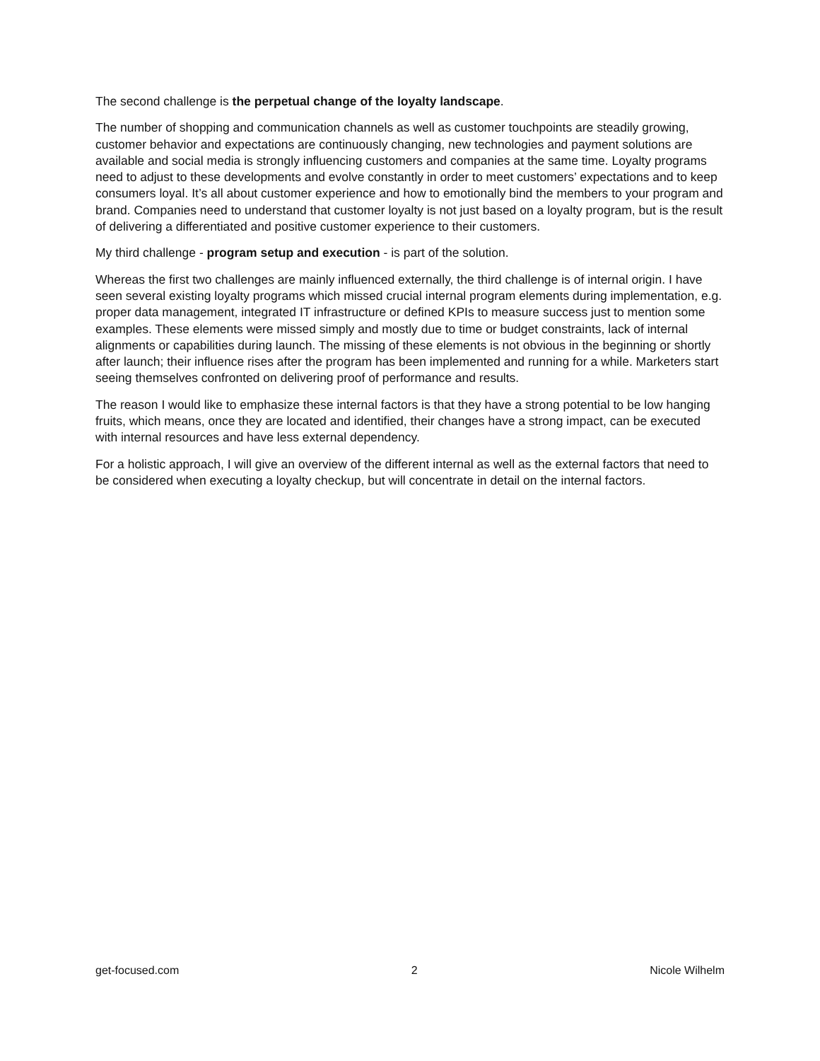The second challenge is the perpetual change of the loyalty landscape.
The number of shopping and communication channels as well as customer touchpoints are steadily growing, customer behavior and expectations are continuously changing, new technologies and payment solutions are available and social media is strongly influencing customers and companies at the same time. Loyalty programs need to adjust to these developments and evolve constantly in order to meet customers’ expectations and to keep consumers loyal. It’s all about customer experience and how to emotionally bind the members to your program and brand. Companies need to understand that customer loyalty is not just based on a loyalty program, but is the result of delivering a differentiated and positive customer experience to their customers.
My third challenge - program setup and execution - is part of the solution.
Whereas the first two challenges are mainly influenced externally, the third challenge is of internal origin. I have seen several existing loyalty programs which missed crucial internal program elements during implementation, e.g. proper data management, integrated IT infrastructure or defined KPIs to measure success just to mention some examples. These elements were missed simply and mostly due to time or budget constraints, lack of internal alignments or capabilities during launch. The missing of these elements is not obvious in the beginning or shortly after launch; their influence rises after the program has been implemented and running for a while. Marketers start seeing themselves confronted on delivering proof of performance and results.
The reason I would like to emphasize these internal factors is that they have a strong potential to be low hanging fruits, which means, once they are located and identified, their changes have a strong impact, can be executed with internal resources and have less external dependency.
For a holistic approach, I will give an overview of the different internal as well as the external factors that need to be considered when executing a loyalty checkup, but will concentrate in detail on the internal factors.
get-focused.com 2 Nicole Wilhelm